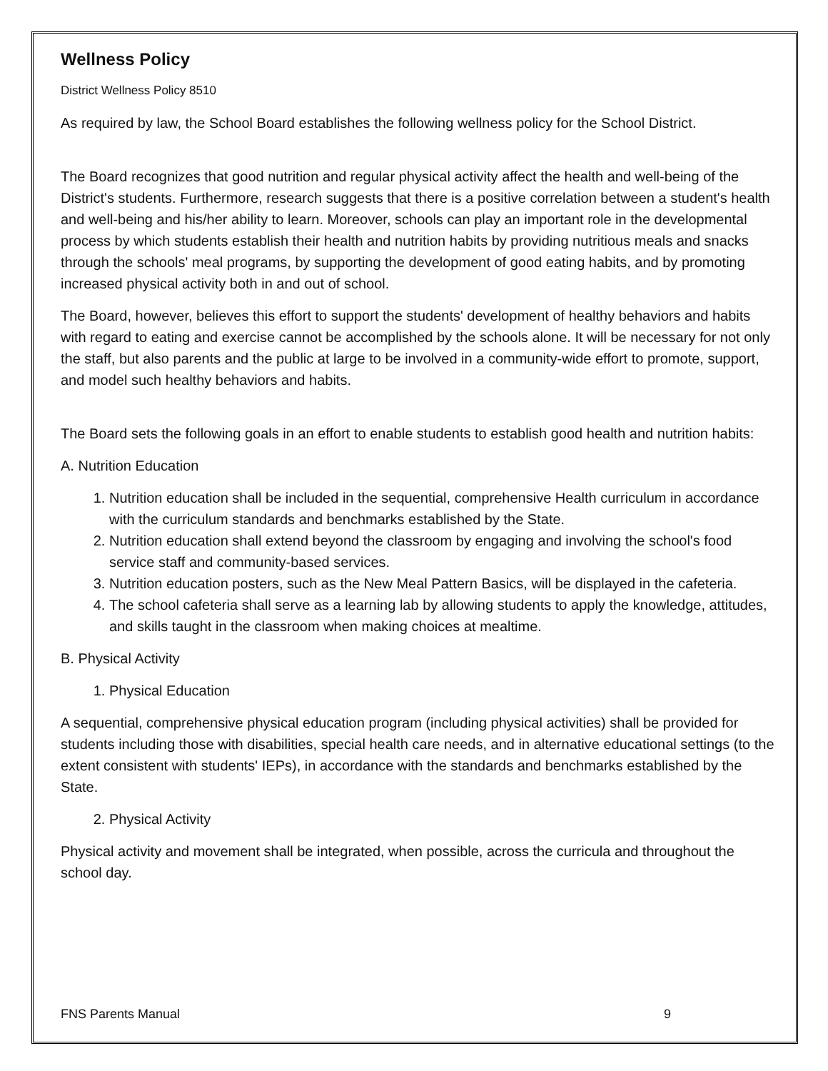Wellness Policy
District Wellness Policy 8510
As required by law, the School Board establishes the following wellness policy for the School District.
The Board recognizes that good nutrition and regular physical activity affect the health and well-being of the District's students. Furthermore, research suggests that there is a positive correlation between a student's health and well-being and his/her ability to learn. Moreover, schools can play an important role in the developmental process by which students establish their health and nutrition habits by providing nutritious meals and snacks through the schools' meal programs, by supporting the development of good eating habits, and by promoting increased physical activity both in and out of school.
The Board, however, believes this effort to support the students' development of healthy behaviors and habits with regard to eating and exercise cannot be accomplished by the schools alone. It will be necessary for not only the staff, but also parents and the public at large to be involved in a community-wide effort to promote, support, and model such healthy behaviors and habits.
The Board sets the following goals in an effort to enable students to establish good health and nutrition habits:
A. Nutrition Education
1. Nutrition education shall be included in the sequential, comprehensive Health curriculum in accordance with the curriculum standards and benchmarks established by the State.
2. Nutrition education shall extend beyond the classroom by engaging and involving the school's food service staff and community-based services.
3. Nutrition education posters, such as the New Meal Pattern Basics, will be displayed in the cafeteria.
4. The school cafeteria shall serve as a learning lab by allowing students to apply the knowledge, attitudes, and skills taught in the classroom when making choices at mealtime.
B. Physical Activity
1. Physical Education
A sequential, comprehensive physical education program (including physical activities) shall be provided for students including those with disabilities, special health care needs, and in alternative educational settings (to the extent consistent with students' IEPs), in accordance with the standards and benchmarks established by the State.
2. Physical Activity
Physical activity and movement shall be integrated, when possible, across the curricula and throughout the school day.
FNS Parents Manual 9